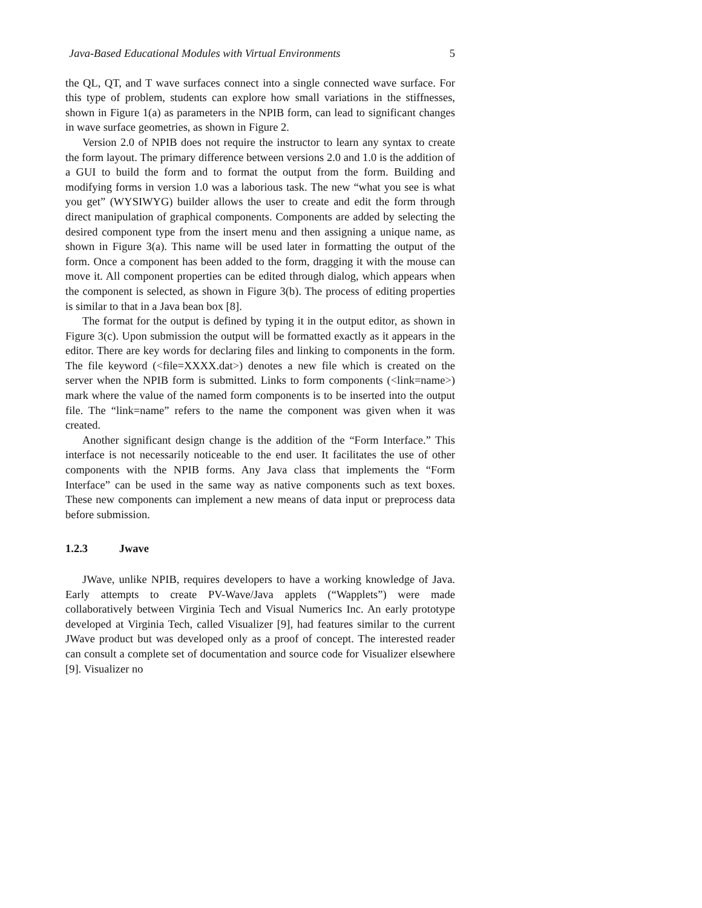Java-Based Educational Modules with Virtual Environments 5
the QL, QT, and T wave surfaces connect into a single connected wave surface. For this type of problem, students can explore how small variations in the stiffnesses, shown in Figure 1(a) as parameters in the NPIB form, can lead to significant changes in wave surface geometries, as shown in Figure 2.
Version 2.0 of NPIB does not require the instructor to learn any syntax to create the form layout. The primary difference between versions 2.0 and 1.0 is the addition of a GUI to build the form and to format the output from the form. Building and modifying forms in version 1.0 was a laborious task. The new “what you see is what you get” (WYSIWYG) builder allows the user to create and edit the form through direct manipulation of graphical components. Components are added by selecting the desired component type from the insert menu and then assigning a unique name, as shown in Figure 3(a). This name will be used later in formatting the output of the form. Once a component has been added to the form, dragging it with the mouse can move it. All component properties can be edited through dialog, which appears when the component is selected, as shown in Figure 3(b). The process of editing properties is similar to that in a Java bean box [8].
The format for the output is defined by typing it in the output editor, as shown in Figure 3(c). Upon submission the output will be formatted exactly as it appears in the editor. There are key words for declaring files and linking to components in the form. The file keyword (<file=XXXX.dat>) denotes a new file which is created on the server when the NPIB form is submitted. Links to form components (<link=name>) mark where the value of the named form components is to be inserted into the output file. The “link=name” refers to the name the component was given when it was created.
Another significant design change is the addition of the “Form Interface.” This interface is not necessarily noticeable to the end user. It facilitates the use of other components with the NPIB forms. Any Java class that implements the “Form Interface” can be used in the same way as native components such as text boxes. These new components can implement a new means of data input or preprocess data before submission.
1.2.3 Jwave
JWave, unlike NPIB, requires developers to have a working knowledge of Java. Early attempts to create PV-Wave/Java applets (“Wapplets”) were made collaboratively between Virginia Tech and Visual Numerics Inc. An early prototype developed at Virginia Tech, called Visualizer [9], had features similar to the current JWave product but was developed only as a proof of concept. The interested reader can consult a complete set of documentation and source code for Visualizer elsewhere [9]. Visualizer no